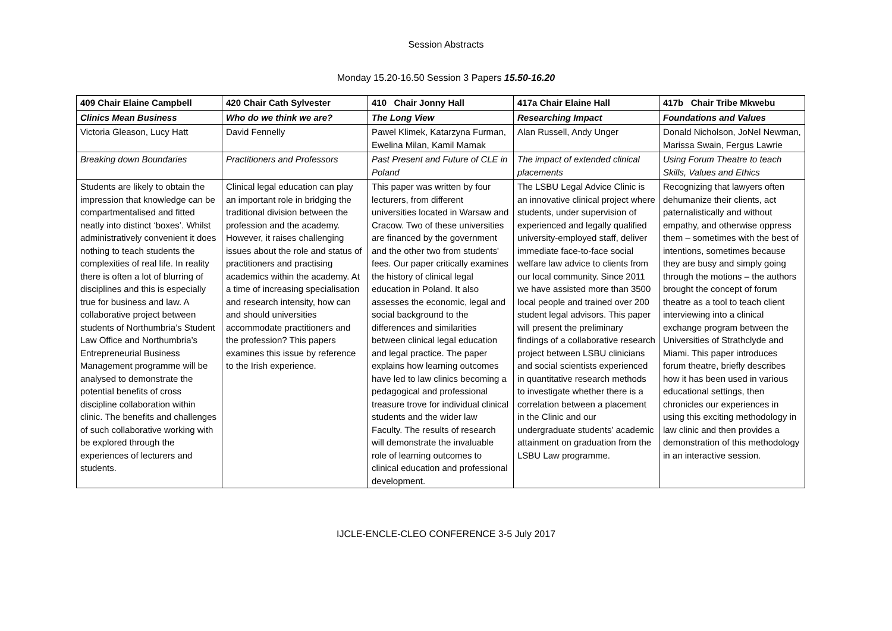Session Abstracts
Monday 15.20-16.50 Session 3 Papers 15.50-16.20
| 409 Chair Elaine Campbell | 420 Chair Cath Sylvester | 410 Chair Jonny Hall | 417a Chair Elaine Hall | 417b Chair Tribe Mkwebu |
| Clinics Mean Business | Who do we think we are? | The Long View | Researching Impact | Foundations and Values |
| Victoria Gleason, Lucy Hatt | David Fennelly | Pawel Klimek, Katarzyna Furman, Ewelina Milan, Kamil Mamak | Alan Russell, Andy Unger | Donald Nicholson, JoNel Newman, Marissa Swain, Fergus Lawrie |
| Breaking down Boundaries | Practitioners and Professors | Past Present and Future of CLE in Poland | The impact of extended clinical placements | Using Forum Theatre to teach Skills, Values and Ethics |
| Students are likely to obtain the impression that knowledge can be compartmentalised and fitted neatly into distinct ‘boxes’. Whilst administratively convenient it does nothing to teach students the complexities of real life. In reality there is often a lot of blurring of disciplines and this is especially true for business and law. A collaborative project between students of Northumbria’s Student Law Office and Northumbria’s Entrepreneurial Business Management programme will be analysed to demonstrate the potential benefits of cross discipline collaboration within clinic. The benefits and challenges of such collaborative working with be explored through the experiences of lecturers and students. | Clinical legal education can play an important role in bridging the traditional division between the profession and the academy. However, it raises challenging issues about the role and status of practitioners and practising academics within the academy. At a time of increasing specialisation and research intensity, how can and should universities accommodate practitioners and the profession? This papers examines this issue by reference to the Irish experience. | This paper was written by four lecturers, from different universities located in Warsaw and Cracow. Two of these universities are financed by the government and the other two from students' fees. Our paper critically examines the history of clinical legal education in Poland. It also assesses the economic, legal and social background to the differences and similarities between clinical legal education and legal practice. The paper explains how learning outcomes have led to law clinics becoming a pedagogical and professional treasure trove for individual clinical students and the wider law Faculty. The results of research will demonstrate the invaluable role of learning outcomes to clinical education and professional development. | The LSBU Legal Advice Clinic is an innovative clinical project where students, under supervision of experienced and legally qualified university-employed staff, deliver immediate face-to-face social welfare law advice to clients from our local community. Since 2011 we have assisted more than 3500 local people and trained over 200 student legal advisors. This paper will present the preliminary findings of a collaborative research project between LSBU clinicians and social scientists experienced in quantitative research methods to investigate whether there is a correlation between a placement in the Clinic and our undergraduate students’ academic attainment on graduation from the LSBU Law programme. | Recognizing that lawyers often dehumanize their clients, act paternalistically and without empathy, and otherwise oppress them – sometimes with the best of intentions, sometimes because they are busy and simply going through the motions – the authors brought the concept of forum theatre as a tool to teach client interviewing into a clinical exchange program between the Universities of Strathclyde and Miami. This paper introduces forum theatre, briefly describes how it has been used in various educational settings, then chronicles our experiences in using this exciting methodology in law clinic and then provides a demonstration of this methodology in an interactive session. |
IJCLE-ENCLE-CLEO CONFERENCE 3-5 July 2017